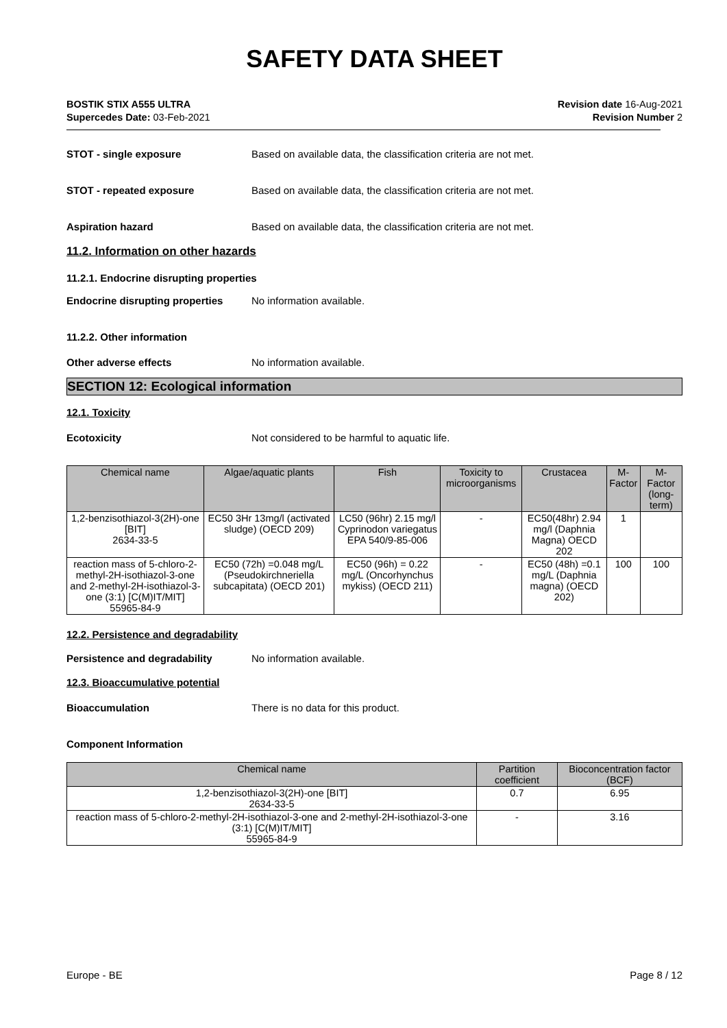SAFETY DATA SHEET
BOSTIK STIX A555 ULTRA
Supercedes Date: 03-Feb-2021
Revision date 16-Aug-2021
Revision Number 2
STOT - single exposure Based on available data, the classification criteria are not met.
STOT - repeated exposure Based on available data, the classification criteria are not met.
Aspiration hazard Based on available data, the classification criteria are not met.
11.2. Information on other hazards
11.2.1. Endocrine disrupting properties
Endocrine disrupting properties
No information available.
11.2.2. Other information
Other adverse effects No information available.
SECTION 12: Ecological information
12.1. Toxicity
Ecotoxicity Not considered to be harmful to aquatic life.
| Chemical name | Algae/aquatic plants | Fish | Toxicity to microorganisms | Crustacea | M-Factor | M-Factor (long-term) |
| --- | --- | --- | --- | --- | --- | --- |
| 1,2-benzisothiazol-3(2H)-one [BIT] 2634-33-5 | EC50 3Hr 13mg/l (activated sludge) (OECD 209) | LC50 (96hr) 2.15 mg/l Cyprinodon variegatus EPA 540/9-85-006 | - | EC50(48hr) 2.94 mg/l (Daphnia Magna) OECD 202 | 1 | |
| reaction mass of 5-chloro-2-methyl-2H-isothiazol-3-one and 2-methyl-2H-isothiazol-3-one (3:1) [C(M)IT/MIT] 55965-84-9 | EC50 (72h) =0.048 mg/L (Pseudokirchneriella subcapitata) (OECD 201) | EC50 (96h) = 0.22 mg/L (Oncorhynchus mykiss) (OECD 211) | - | EC50 (48h) =0.1 mg/L (Daphnia magna) (OECD 202) | 100 | 100 |
12.2. Persistence and degradability
Persistence and degradability No information available.
12.3. Bioaccumulative potential
Bioaccumulation There is no data for this product.
Component Information
| Chemical name | Partition coefficient | Bioconcentration factor (BCF) |
| --- | --- | --- |
| 1,2-benzisothiazol-3(2H)-one [BIT] 2634-33-5 | 0.7 | 6.95 |
| reaction mass of 5-chloro-2-methyl-2H-isothiazol-3-one and 2-methyl-2H-isothiazol-3-one (3:1) [C(M)IT/MIT] 55965-84-9 | - | 3.16 |
Europe - BE Page 8 / 12